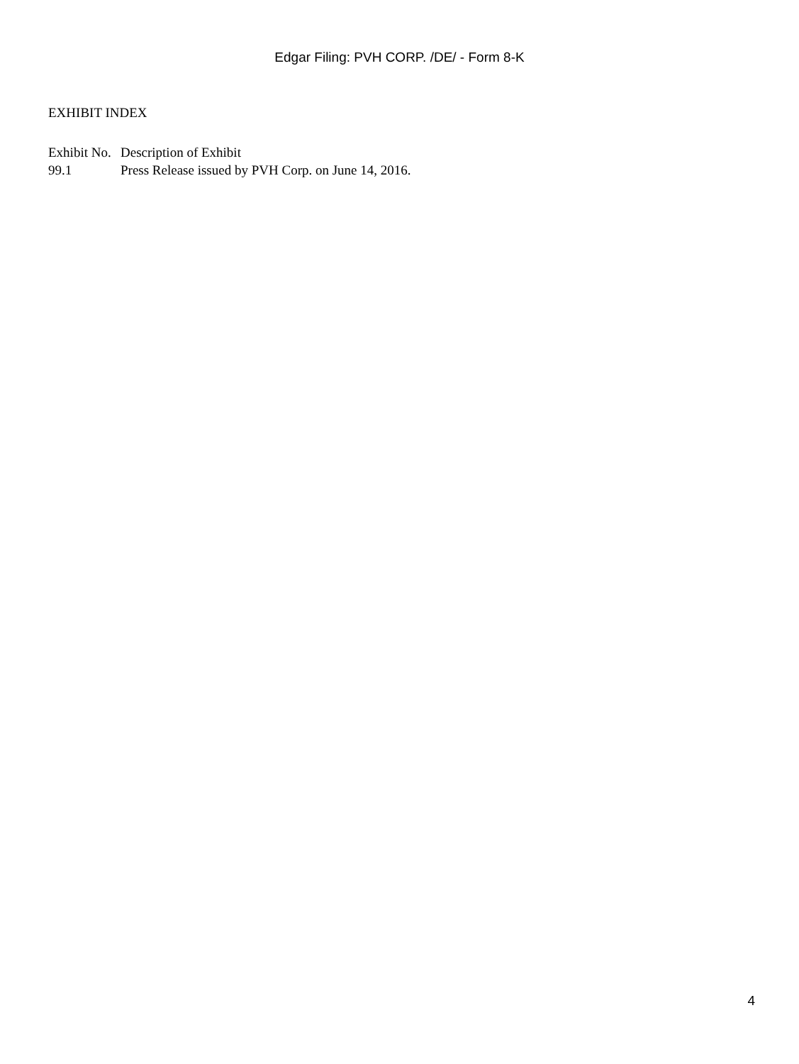Edgar Filing: PVH CORP. /DE/ - Form 8-K
EXHIBIT INDEX
| Exhibit No. | Description of Exhibit |
| --- | --- |
| 99.1 | Press Release issued by PVH Corp. on June 14, 2016. |
4